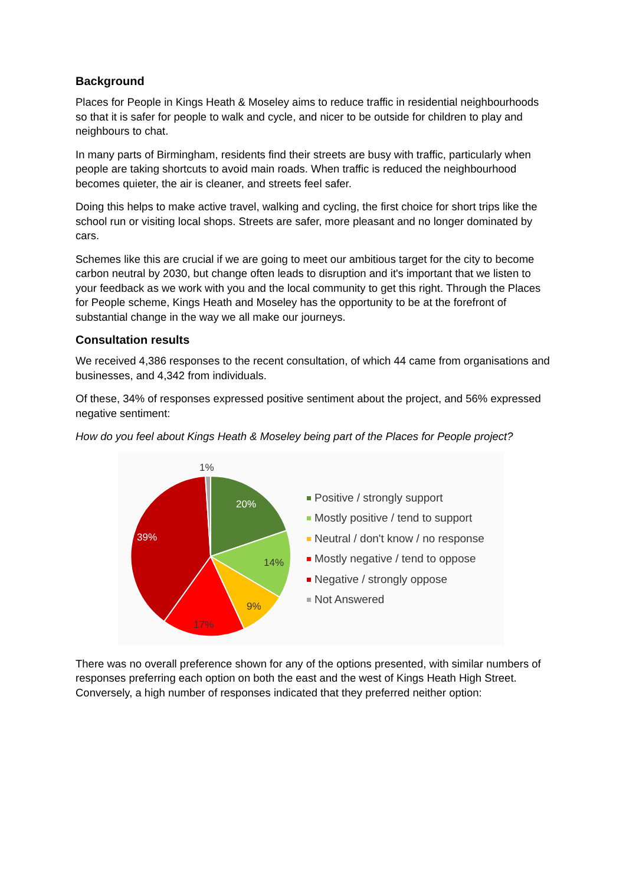Background
Places for People in Kings Heath & Moseley aims to reduce traffic in residential neighbourhoods so that it is safer for people to walk and cycle, and nicer to be outside for children to play and neighbours to chat.
In many parts of Birmingham, residents find their streets are busy with traffic, particularly when people are taking shortcuts to avoid main roads. When traffic is reduced the neighbourhood becomes quieter, the air is cleaner, and streets feel safer.
Doing this helps to make active travel, walking and cycling, the first choice for short trips like the school run or visiting local shops. Streets are safer, more pleasant and no longer dominated by cars.
Schemes like this are crucial if we are going to meet our ambitious target for the city to become carbon neutral by 2030, but change often leads to disruption and it's important that we listen to your feedback as we work with you and the local community to get this right. Through the Places for People scheme, Kings Heath and Moseley has the opportunity to be at the forefront of substantial change in the way we all make our journeys.
Consultation results
We received 4,386 responses to the recent consultation, of which 44 came from organisations and businesses, and 4,342 from individuals.
Of these, 34% of responses expressed positive sentiment about the project, and 56% expressed negative sentiment:
How do you feel about Kings Heath & Moseley being part of the Places for People project?
1%
20%
14%
9%
17%
39%
Positive / strongly support
Mostly positive / tend to support
Neutral / don't know / no response
Mostly negative / tend to oppose
Negative / strongly oppose
Not Answered
There was no overall preference shown for any of the options presented, with similar numbers of responses preferring each option on both the east and the west of Kings Heath High Street. Conversely, a high number of responses indicated that they preferred neither option: